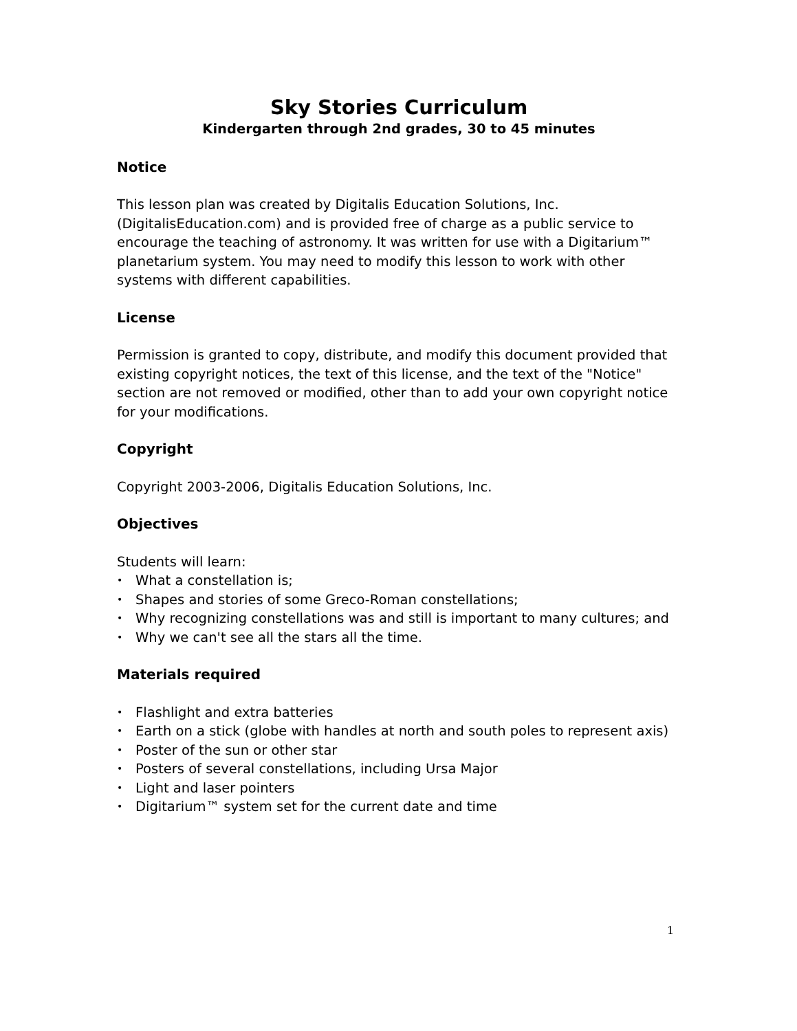Sky Stories Curriculum
Kindergarten through 2nd grades, 30 to 45 minutes
Notice
This lesson plan was created by Digitalis Education Solutions, Inc. (DigitalisEducation.com) and is provided free of charge as a public service to encourage the teaching of astronomy. It was written for use with a Digitarium™ planetarium system. You may need to modify this lesson to work with other systems with different capabilities.
License
Permission is granted to copy, distribute, and modify this document provided that existing copyright notices, the text of this license, and the text of the "Notice" section are not removed or modified, other than to add your own copyright notice for your modifications.
Copyright
Copyright 2003-2006, Digitalis Education Solutions, Inc.
Objectives
Students will learn:
• What a constellation is;
• Shapes and stories of some Greco-Roman constellations;
• Why recognizing constellations was and still is important to many cultures; and
• Why we can't see all the stars all the time.
Materials required
• Flashlight and extra batteries
• Earth on a stick (globe with handles at north and south poles to represent axis)
• Poster of the sun or other star
• Posters of several constellations, including Ursa Major
• Light and laser pointers
• Digitarium™ system set for the current date and time
1